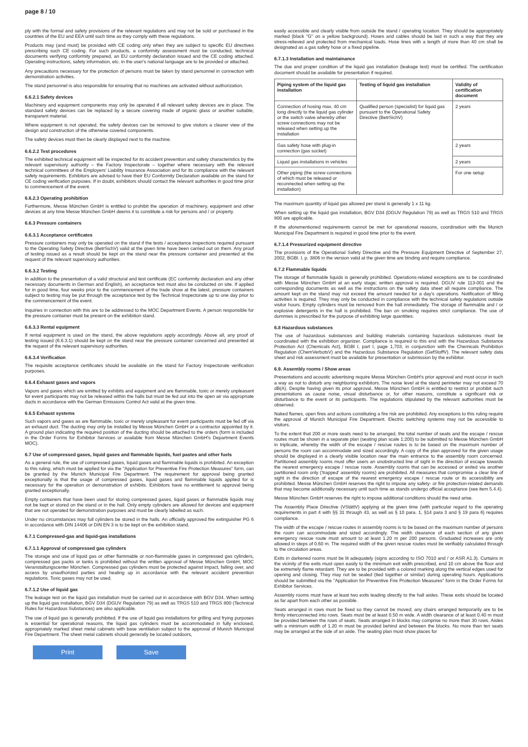page 8 / 10
ply with the formal and safety provisions of the relevant regulations and may not be sold or purchased in the countries of the EU and EEA until such time as they comply with these regulations.
Products may (and must) be provided with CE coding only when they are subject to specific EU directives prescribing such CE coding. For such products, a conformity assessment must be conducted, technical documents verifying conformity prepared, an EU conformity declaration issued and the CE coding attached. Operating instructions, safety information, etc. in the user's national language are to be provided or attached.
Any precautions necessary for the protection of persons must be taken by stand personnel in connection with demonstration activities.
The stand personnel is also responsible for ensuring that no machines are activated without authorization.
6.6.2.1 Safety devices
Machinery and equipment components may only be operated if all relevant safety devices are in place. The standard safety devices can be replaced by a secure covering made of organic glass or another suitable, transparent material.
Where equipment is not operated, the safety devices can be removed to give visitors a clearer view of the design and construction of the otherwise covered components.
The safety devices must then be clearly displayed next to the machine.
6.6.2.2 Test procedures
The exhibited technical equipment will be inspected for its accident prevention and safety characteristics by the relevant supervisory authority – the Factory Inspectorate – together where necessary with the relevant technical committees of the Employers' Liability Insurance Association and for its compliance with the relevant safety requirements. Exhibitors are advised to have their EU Conformity Declaration available on the stand for CE coding verification purposes. If in doubt, exhibitors should contact the relevant authorities in good time prior to commencement of the event.
6.6.2.3 Operating prohibition
Furthermore, Messe München GmbH is entitled to prohibit the operation of machinery, equipment and other devices at any time Messe München GmbH deems it to constitute a risk for persons and / or property.
6.6.3 Pressure containers
6.6.3.1 Acceptance certificates
Pressure containers may only be operated on the stand if the tests / acceptance inspections required pursuant to the Operating Safety Directive (BetrSichV) valid at the given time have been carried out on them. Any proof of testing issued as a result should be kept on the stand near the pressure container and presented at the request of the relevant supervisory authorities.
6.6.3.2 Testing
In addition to the presentation of a valid structural and test certificate (EC conformity declaration and any other necessary documents in German and English), an acceptance test must also be conducted on site. If applied for in good time, four weeks prior to the commencement of the trade show at the latest, pressure containers subject to testing may be put through the acceptance test by the Technical Inspectorate up to one day prior to the commencement of the event.
Inquiries in connection with this are to be addressed to the MOC Department Events. A person responsible for the pressure container must be present on the exhibition stand.
6.6.3.3 Rental equipment
If rental equipment is used on the stand, the above regulations apply accordingly. Above all, any proof of testing issued (6.6.3.1) should be kept on the stand near the pressure container concerned and presented at the request of the relevant supervisory authorities.
6.6.3.4 Verification
The requisite acceptance certificates should be available on the stand for Factory Inspectorate verification purposes.
6.6.4 Exhaust gases and vapors
Vapors and gases which are emitted by exhibits and equipment and are flammable, toxic or merely unpleasant for event participants may not be released within the halls but must be fed out into the open air via appropriate ducts in accordance with the German Emissions Control Act valid at the given time.
6.6.5 Exhaust systems
Such vapors and gases as are flammable, toxic or merely unpleasant for event participants must be fed off via an exhaust duct. The ducting may only be installed by Messe München GmbH or a contractor appointed by it. A ground plan indicating the required position of the ducting should be attached to the orders (form is included in the Order Forms for Exhibitor Services or available from Messe München GmbH's Department Events MOC).
6.7 Use of compressed gases, liquid gases and flammable liquids, fuel pastes and other fuels
As a general rule, the use of compressed gases, liquid gases and flammable liquids is prohibited. An exception to this ruling, which must be applied for via the "Application for Preventive Fire Protection Measures" form, can be granted by the Munich Municipal Fire Department. The requirement for approval being granted exceptionally is that the usage of compressed gases, liquid gases and flammable liquids applied for is necessary for the operation or demonstration of exhibits. Exhibitors have no entitlement to approval being granted exceptionally.
Empty containers that have been used for storing compressed gases, liquid gases or flammable liquids may not be kept or stored on the stand or in the hall. Only empty cylinders are allowed for devices and equipment that are not operated for demonstration purposes and must be clearly labelled as such.
Under no circumstances may full cylinders be stored in the halls. An officially approved fire extinguisher PG 6 in accordance with DIN 14406 or DIN EN 3 is to be kept on the exhibition stand.
6.7.1 Compressed-gas and liquid-gas installations
6.7.1.1 Approval of compressed gas cylinders
The storage and use of liquid gas or other flammable or non-flammable gases in compressed gas cylinders, compressed gas packs or tanks is prohibited without the written approval of Messe München GmbH, MOC Veranstaltungscenter München. Compressed gas cylinders must be protected against impact, falling over, and access by unauthorized parties and heating up in accordance with the relevant accident prevention regulations. Toxic gases may not be used.
6.7.1.2 Use of liquid gas
The leakage test on the liquid gas installation must be carried out in accordance with BGV D34. When setting up the liquid gas installation, BGV D34 (DGUV Regulation 79) as well as TRGS 510 and TRGS 800 (Technical Rules for Hazardous Substances) are also applicable.
The use of liquid gas is generally prohibited. If the use of liquid gas installations for grilling and frying purposes is essential for operational reasons, the liquid gas cylinders must be accommodated in fully enclosed, appropriately marked sheet metal cabinets with base ventilation subject to the approval of Munich Municipal Fire Department. The sheet metal cabinets should generally be located outdoors,
easily accessible and clearly visible from outside the stand / operating location. They should be appropriately marked (black "G" on a yellow background). Hoses and cables should be laid in such a way that they are stress-relieved and protected from mechanical loads. Hose lines with a length of more than 40 cm shall be designated as a gas safety hose or a fixed pipeline.
6.7.1.3 Installation and maintainance
The due and proper condition of the liquid gas installation (leakage test) must be certified. The certification document should be available for presentation if required.
| Piping system of the liquid gas installation | Testing of liquid gas installation | Validity of certification document |
| --- | --- | --- |
| Connection of hosing max. 40 cm long directly to the liquid gas cylinder or the switch valve whereby other screw connections may not be released when setting up the installation | Qualified person (specialist) for liquid gas pursuant to the Operational Safety Directive (BetrSichV) | 2 years |
| Gas safety hose with plug-in connection (gas socket) | | 2 years |
| Liquid gas installations in vehicles | | 2 years |
| Other piping (the screw connections of which must be released or reconnected when setting up the installation) | | For one setup |
The maximum quantity of liquid gas allowed per stand is generally 1 x 11 kg.
When setting up the liquid gas installation, BGV D34 (DGUV Regulation 79) as well as TRGS 510 and TRGS 800 are applicable.
If the aforementioned requirements cannot be met for operational reasons, coordination with the Munich Municipal Fire Department is required in good time prior to the event.
6.7.1.4 Pressurized equipment directive
The provisions of the Operational Safety Directive and the Pressure Equipment Directive of September 27, 2002, BGBl. I, p. 3806 in the version valid at the given time are binding and require compliance.
6.7.2 Flammable liquids
The storage of flammable liquids is generally prohibited. Operations-related exceptions are to be coordinated with Messe München GmbH at an early stage; written approval is required. DGUV rule 113-001 and the corresponding documents as well as the instructions on the safety data sheet all require compliance. The amount kept on the stand may not exceed the amount needed for a day's operations. Notification of filling activities is required. They may only be conducted in compliance with the technical safety regulations outside visitor hours. Empty cylinders must be removed from the hall immediately. The storage of flammable and / or explosive detergents in the hall is prohibited. The ban on smoking requires strict compliance. The use of dummies is prescribed for the purpose of exhibiting large quantities.
6.8 Hazardous substances
The use of hazardous substances and building materials containing hazardous substances must be coordinated with the exhibition organizer. Compliance is required to this end with the Hazardous Substance Protection Act (Chemicals Act), BGBl I, part I, page 1,703, in conjunction with the Chemicals Prohibition Regulation (ChemVerbotsV) and the Hazardous Substance Regulation (GefStoffV). The relevant safety data sheet and risk assessment must be available for presentation or submission by the exhibitor.
6.9. Assembly rooms / Show areas
Presentations and acoustic advertising require Messe München GmbH's prior approval and must occur in such a way as not to disturb any neighboring exhibitors. The noise level at the stand perimeter may not exceed 70 dB(A). Despite having given its prior approval, Messe München GmbH is entitled to restrict or prohibit such presentations as cause noise, visual disturbance or, for other reasons, constitute a significant risk or disturbance to the event or its participants. The regulations stipulated by the relevant authorities must be observed.
Naked flames, open fires and actions constituting a fire risk are prohibited. Any exceptions to this ruling require the approval of Munich Municipal Fire Department. Electric switching systems may not be accessible to visitors.
To the extent that 200 or more seats need to be arranged, the total number of seats and the escape / rescue routes must be shown in a separate plan (seating plan scale 1:200) to be submitted to Messe München GmbH in triplicate, whereby the width of the escape / rescue routes is to be based on the maximum number of persons the room can accommodate and sized accordingly. A copy of the plan approved for the given usage should be displayed in a clearly visible location near the main entrance to the assembly room concerned. Partitioned assembly rooms must offer users an unobstructed line of sight in the direction of escape towards the nearest emergency escape / rescue route. Assembly rooms that can be accessed or exited via another partitioned room only ('trapped' assembly rooms) are prohibited. All measures that compromise a clear line of sight in the direction of escape of the nearest emergency escape / rescue route or its accessibility are prohibited. Messe München GmbH reserves the right to impose any safety- or fire protection-related demands that may become additionally necessary until such time as stands undergo official acceptance (see item 5.4.4).
Messe München GmbH reserves the right to impose additional conditions should the need arise.
The Assembly Place Directive (VStättV) applying at the given time (with particular regard to the operating requirements in part 4 with §§ 31 through 43, as well as § 10 para. 1, §14 para 3 and § 19 para 6) requires compliance.
The width of the escape / rescue routes in assembly rooms is to be based on the maximum number of persons the room can accommodate and sized accordingly. The width clearance of each section of any given emergency rescue route must amount to at least 1.20 m per 200 persons. Graduated increases are only allowed in steps of 0.60 m. The required width of the given rescue routes must be verifiably calculated through to the circulation areas.
Exits in darkened rooms must be lit adequately (signs according to ISO 7010 and / or ASR A1.3). Curtains in the vicinity of the exits must open easily to the minimum exit width prescribed, end 10 cm above the floor and be extremely flame retardant. They are to be provided with a colored marking along the vertical edges used for opening and closing. They may not be sealed (tied together or similar) during operating hours. Applications should be submitted via the "Application for Preventive Fire Protection Measures" form in the Order Forms for Exhibitor Services.
Assembly rooms must have at least two exits leading directly to the hall aisles. These exits should be located as far apart from each other as possible.
Seats arranged in rows must be fixed so they cannot be moved; any chairs arranged temporarily are to be firmly interconnected into rows. Seats must be at least 0.50 m wide. A width clearance of at least 0.40 m must be provided between the rows of seats. Seats arranged in blocks may comprise no more than 30 rows. Aisles with a minimum width of 1.20 m must be provided behind and between the blocks. No more than ten seats may be arranged at the side of an aisle. The seating plan must show places for
Print Save